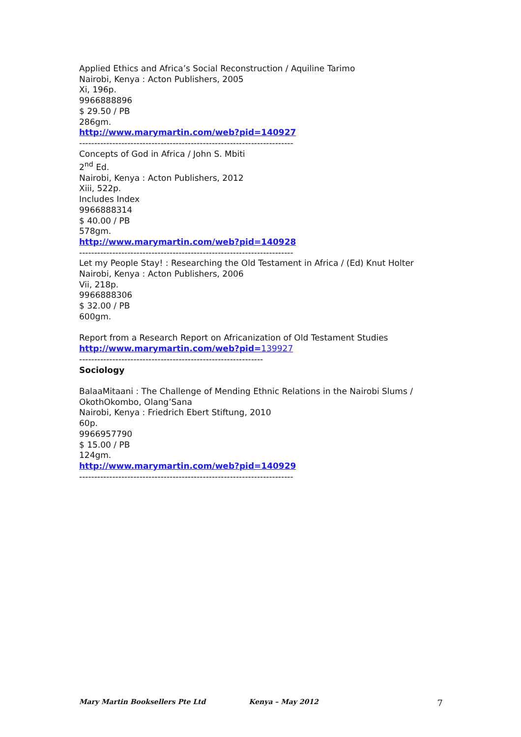Applied Ethics and Africa’s Social Reconstruction / Aquiline Tarimo
Nairobi, Kenya : Acton Publishers, 2005
Xi, 196p.
9966888896
$ 29.50 / PB
286gm.
http://www.marymartin.com/web?pid=140927
-----------------------------------------------------------------------
Concepts of God in Africa / John S. Mbiti
2<sup>nd</sup> Ed.
Nairobi, Kenya : Acton Publishers, 2012
Xiii, 522p.
Includes Index
9966888314
$ 40.00 / PB
578gm.
http://www.marymartin.com/web?pid=140928
-----------------------------------------------------------------------
Let my People Stay! : Researching the Old Testament in Africa / (Ed) Knut Holter
Nairobi, Kenya : Acton Publishers, 2006
Vii, 218p.
9966888306
$ 32.00 / PB
600gm.
Report from a Research Report on Africanization of Old Testament Studies
http://www.marymartin.com/web?pid=139927
-------------------------------------------------------------
Sociology
BalaaMitaani : The Challenge of Mending Ethnic Relations in the Nairobi Slums / OkothOkombo, Olang’Sana
Nairobi, Kenya : Friedrich Ebert Stiftung, 2010
60p.
9966957790
$ 15.00 / PB
124gm.
http://www.marymartin.com/web?pid=140929
-----------------------------------------------------------------------
Mary Martin Booksellers Pte Ltd Kenya – May 2012 7